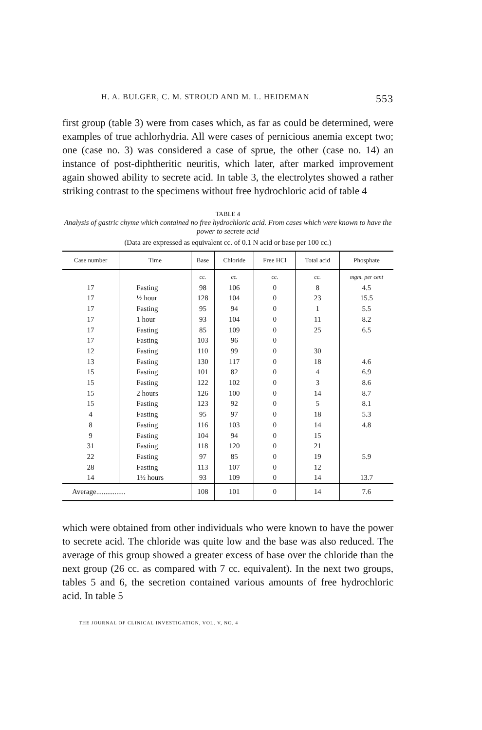H. A. BULGER, C. M. STROUD AND M. L. HEIDEMAN 553
first group (table 3) were from cases which, as far as could be determined, were examples of true achlorhydria. All were cases of pernicious anemia except two; one (case no. 3) was considered a case of sprue, the other (case no. 14) an instance of post-diphtheritic neuritis, which later, after marked improvement again showed ability to secrete acid. In table 3, the electrolytes showed a rather striking contrast to the specimens without free hydrochloric acid of table 4
TABLE 4
Analysis of gastric chyme which contained no free hydrochloric acid. From cases which were known to have the power to secrete acid
(Data are expressed as equivalent cc. of 0.1 N acid or base per 100 cc.)
| Case number | Time | Base | Chloride | Free HCl | Total acid | Phosphate |
| --- | --- | --- | --- | --- | --- | --- |
| | | cc. | cc. | cc. | cc. | mgm. per cent |
| 17 | Fasting | 98 | 106 | 0 | 8 | 4.5 |
| 17 | ½ hour | 128 | 104 | 0 | 23 | 15.5 |
| 17 | Fasting | 95 | 94 | 0 | 1 | 5.5 |
| 17 | 1 hour | 93 | 104 | 0 | 11 | 8.2 |
| 17 | Fasting | 85 | 109 | 0 | 25 | 6.5 |
| 17 | Fasting | 103 | 96 | 0 | | |
| 12 | Fasting | 110 | 99 | 0 | 30 | |
| 13 | Fasting | 130 | 117 | 0 | 18 | 4.6 |
| 15 | Fasting | 101 | 82 | 0 | 4 | 6.9 |
| 15 | Fasting | 122 | 102 | 0 | 3 | 8.6 |
| 15 | 2 hours | 126 | 100 | 0 | 14 | 8.7 |
| 15 | Fasting | 123 | 92 | 0 | 5 | 8.1 |
| 4 | Fasting | 95 | 97 | 0 | 18 | 5.3 |
| 8 | Fasting | 116 | 103 | 0 | 14 | 4.8 |
| 9 | Fasting | 104 | 94 | 0 | 15 | |
| 31 | Fasting | 118 | 120 | 0 | 21 | |
| 22 | Fasting | 97 | 85 | 0 | 19 | 5.9 |
| 28 | Fasting | 113 | 107 | 0 | 12 | |
| 14 | 1½ hours | 93 | 109 | 0 | 14 | 13.7 |
| Average................ | | 108 | 101 | 0 | 14 | 7.6 |
which were obtained from other individuals who were known to have the power to secrete acid. The chloride was quite low and the base was also reduced. The average of this group showed a greater excess of base over the chloride than the next group (26 cc. as compared with 7 cc. equivalent). In the next two groups, tables 5 and 6, the secretion contained various amounts of free hydrochloric acid. In table 5
THE JOURNAL OF CLINICAL INVESTIGATION, VOL. V, NO. 4